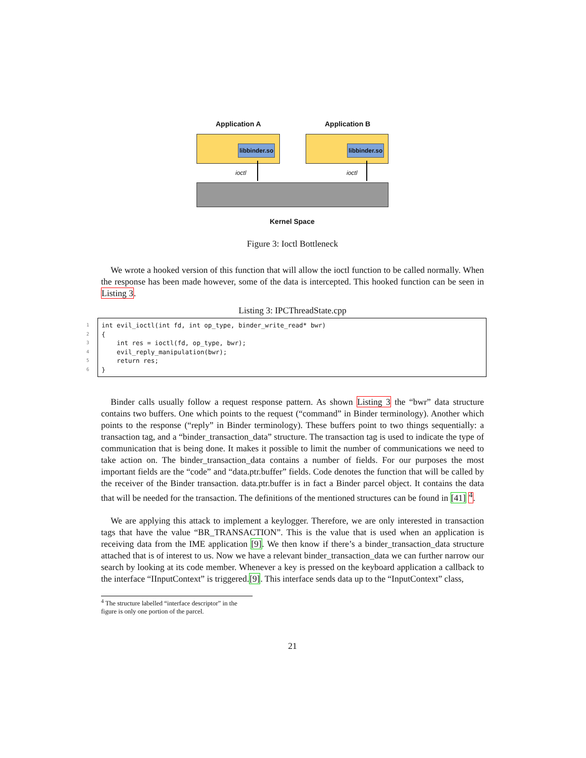Application A Application B
libbinder.so libbinder.so
ioctl ioctl
Kernel Space
Figure 3: Ioctl Bottleneck
We wrote a hooked version of this function that will allow the ioctl function to be called normally. When the response has been made however, some of the data is intercepted. This hooked function can be seen in Listing 3.
Listing 3: IPCThreadState.cpp
1 int evil_ioctl(int fd, int op_type, binder_write_read* bwr)
2 {
3 int res = ioctl(fd, op_type, bwr);
4 evil_reply_manipulation(bwr);
5 return res;
6 }
Binder calls usually follow a request response pattern. As shown Listing 3 the “bwr” data structure contains two buffers. One which points to the request (“command” in Binder terminology). Another which points to the response (“reply” in Binder terminology). These buffers point to two things sequentially: a transaction tag, and a “binder_transaction_data” structure. The transaction tag is used to indicate the type of communication that is being done. It makes it possible to limit the number of communications we need to take action on. The binder_transaction_data contains a number of fields. For our purposes the most important fields are the “code” and “data.ptr.buffer” fields. Code denotes the function that will be called by the receiver of the Binder transaction. data.ptr.buffer is in fact a Binder parcel object. It contains the data that will be needed for the transaction. The definitions of the mentioned structures can be found in [41] <sup>4</sup>.
We are applying this attack to implement a keylogger. Therefore, we are only interested in transaction tags that have the value “BR_TRANSACTION”. This is the value that is used when an application is receiving data from the IME application [9]. We then know if there’s a binder_transaction_data structure attached that is of interest to us. Now we have a relevant binder_transaction_data we can further narrow our search by looking at its code member. Whenever a key is pressed on the keyboard application a callback to the interface “IInputContext” is triggered.[9]. This interface sends data up to the “InputContext” class,
<sup>4</sup> The structure labelled “interface descriptor” in the figure is only one portion of the parcel.
21